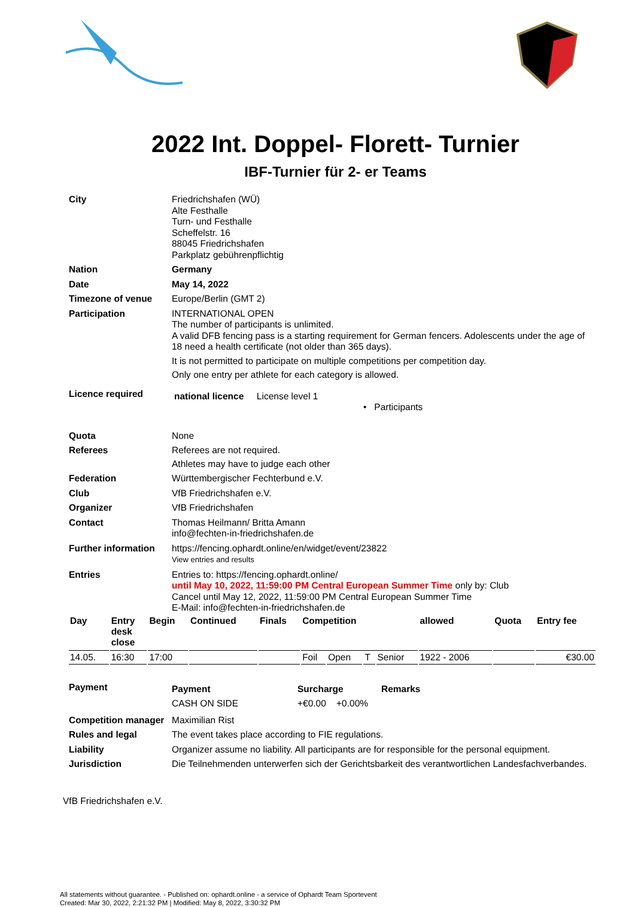2022 Int. Doppel- Florett- Turnier
IBF-Turnier für 2- er Teams
| City | Friedrichshafen (WÜ) Alte Festhalle Turn- und Festhalle Scheffelstr. 16 88045 Friedrichshafen Parkplatz gebührenpflichtig |
| Nation | Germany |
| Date | May 14, 2022 |
| Timezone of venue | Europe/Berlin (GMT 2) |
| Participation | INTERNATIONAL OPEN The number of participants is unlimited. A valid DFB fencing pass is a starting requirement for German fencers. Adolescents under the age of 18 need a health certificate (not older than 365 days). It is not permitted to participate on multiple competitions per competition day. Only one entry per athlete for each category is allowed. |
| Licence required | national licence License level 1 • Participants |
| Quota | None |
| Referees | Referees are not required. Athletes may have to judge each other |
| Federation | Württembergischer Fechterbund e.V. |
| Club | VfB Friedrichshafen e.V. |
| Organizer | VfB Friedrichshafen |
| Contact | Thomas Heilmann/ Britta Amann info@fechten-in-friedrichshafen.de |
| Further information | https://fencing.ophardt.online/en/widget/event/23822 View entries and results |
| Entries | Entries to: https://fencing.ophardt.online/ until May 10, 2022, 11:59:00 PM Central European Summer Time only by: Club Cancel until May 12, 2022, 11:59:00 PM Central European Summer Time E-Mail: info@fechten-in-friedrichshafen.de |
| Day | Entry desk close | Begin | Continued | Finals | Competition | | | | allowed | Quota | Entry fee |
| --- | --- | --- | --- | --- | --- | --- | --- | --- | --- | --- | --- |
| 14.05. | 16:30 | 17:00 | | | Foil | Open | T | Senior | 1922 - 2006 | | €30.00 |
| Payment | / Payment / Surcharge / Remarks / / CASH ON SIDE / +€0.00 +0.00% / / |
| Competition manager | Maximilian Rist |
| Rules and legal | The event takes place according to FIE regulations. |
| Liability | Organizer assume no liability. All participants are for responsible for the personal equipment. |
| Jurisdiction | Die Teilnehmenden unterwerfen sich der Gerichtsbarkeit des verantwortlichen Landesfachverbandes. |
VfB Friedrichshafen e.V.
All statements without guarantee. - Published on: ophardt.online - a service of Ophardt Team Sportevent
Created: Mar 30, 2022, 2:21:32 PM | Modified: May 8, 2022, 3:30:32 PM